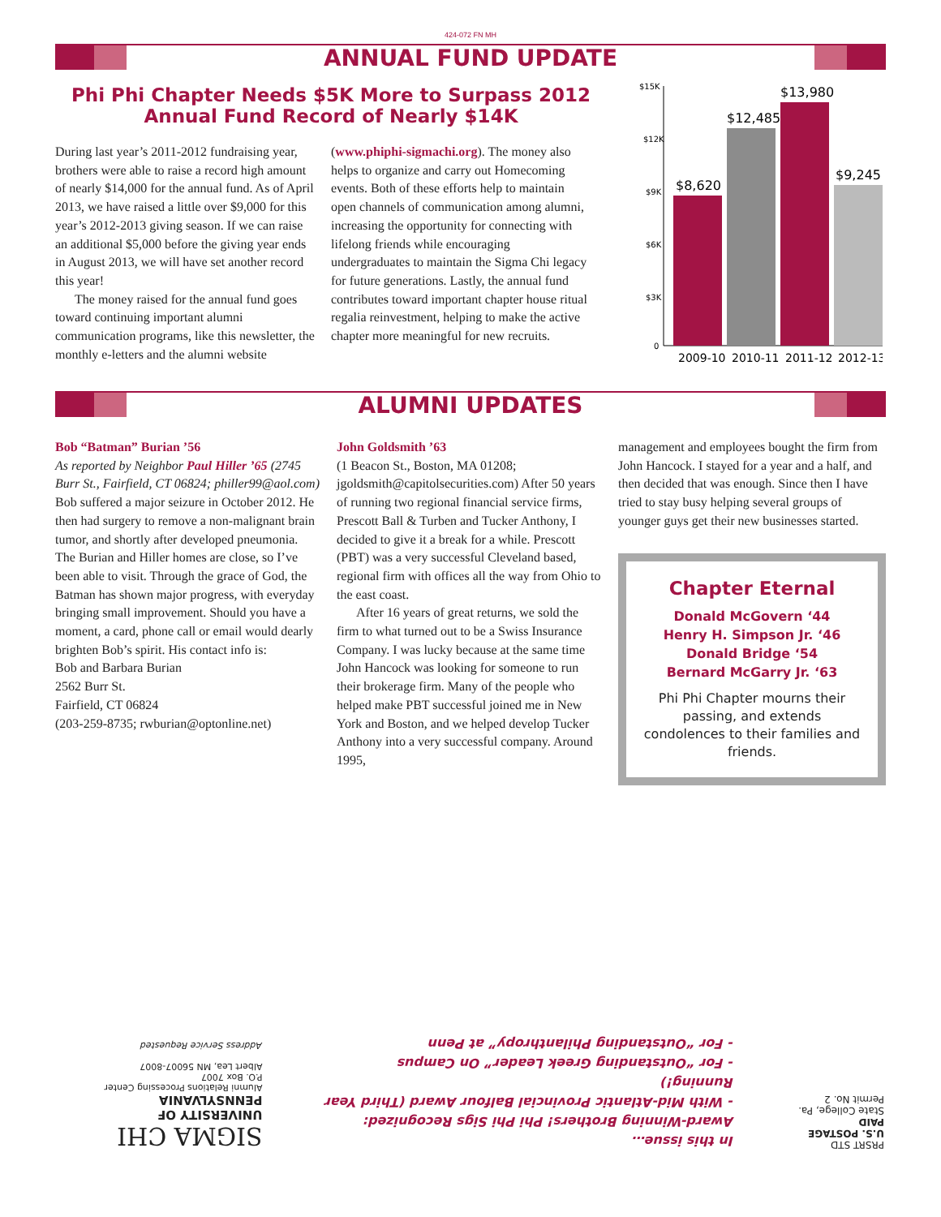424-072 FN MH
ANNUAL FUND UPDATE
Phi Phi Chapter Needs $5K More to Surpass 2012
Annual Fund Record of Nearly $14K
During last year’s 2011-2012 fundraising year, brothers were able to raise a record high amount of nearly $14,000 for the annual fund. As of April 2013, we have raised a little over $9,000 for this year’s 2012-2013 giving season. If we can raise an additional $5,000 before the giving year ends in August 2013, we will have set another record this year!
The money raised for the annual fund goes toward continuing important alumni communication programs, like this newsletter, the monthly e-letters and the alumni website
(www.phiphi-sigmachi.org). The money also helps to organize and carry out Homecoming events. Both of these efforts help to maintain open channels of communication among alumni, increasing the opportunity for connecting with lifelong friends while encouraging undergraduates to maintain the Sigma Chi legacy for future generations. Lastly, the annual fund contributes toward important chapter house ritual regalia reinvestment, helping to make the active chapter more meaningful for new recruits.
$15K
$12K
$9K
$6K
$3K
0
$8,620
$12,485
$13,980
$9,245
2009-10
2010-11
2011-12
2012-13
ALUMNI UPDATES
Bob “Batman” Burian ’56
As reported by Neighbor Paul Hiller ’65 (2745 Burr St., Fairfield, CT 06824; philler99@aol.com) Bob suffered a major seizure in October 2012. He then had surgery to remove a non-malignant brain tumor, and shortly after developed pneumonia. The Burian and Hiller homes are close, so I’ve been able to visit. Through the grace of God, the Batman has shown major progress, with everyday bringing small improvement. Should you have a moment, a card, phone call or email would dearly brighten Bob’s spirit. His contact info is:
Bob and Barbara Burian
2562 Burr St.
Fairfield, CT 06824
(203-259-8735; rwburian@optonline.net)
John Goldsmith ’63
(1 Beacon St., Boston, MA 01208; jgoldsmith@capitolsecurities.com) After 50 years of running two regional financial service firms, Prescott Ball & Turben and Tucker Anthony, I decided to give it a break for a while. Prescott (PBT) was a very successful Cleveland based, regional firm with offices all the way from Ohio to the east coast.
After 16 years of great returns, we sold the firm to what turned out to be a Swiss Insurance Company. I was lucky because at the same time John Hancock was looking for someone to run their brokerage firm. Many of the people who helped make PBT successful joined me in New York and Boston, and we helped develop Tucker Anthony into a very successful company. Around 1995,
management and employees bought the firm from John Hancock. I stayed for a year and a half, and then decided that was enough. Since then I have tried to stay busy helping several groups of younger guys get their new businesses started.
Chapter Eternal
Donald McGovern ‘44
Henry H. Simpson Jr. ‘46
Donald Bridge ‘54
Bernard McGarry Jr. ‘63
Phi Phi Chapter mourns their passing, and extends condolences to their families and friends.
PRSRT STD
U.S. POSTAGE
PAID
State College, Pa.
Permit No. 2
In this issue…
Award-Winning Brothers! Phi Phi Sigs Recognized:
- With Mid-Atlantic Provincial Balfour Award (Third Year Running!)
- For “Outstanding Greek Leader” On Campus
- For “Outstanding Philanthropy” at Penn
SIGMA CHI
UNIVERSITY OF PENNSYLVANIA
Alumni Relations Processing Center
P.O. Box 7007
Albert Lea, MN 56007-8007
Address Service Requested